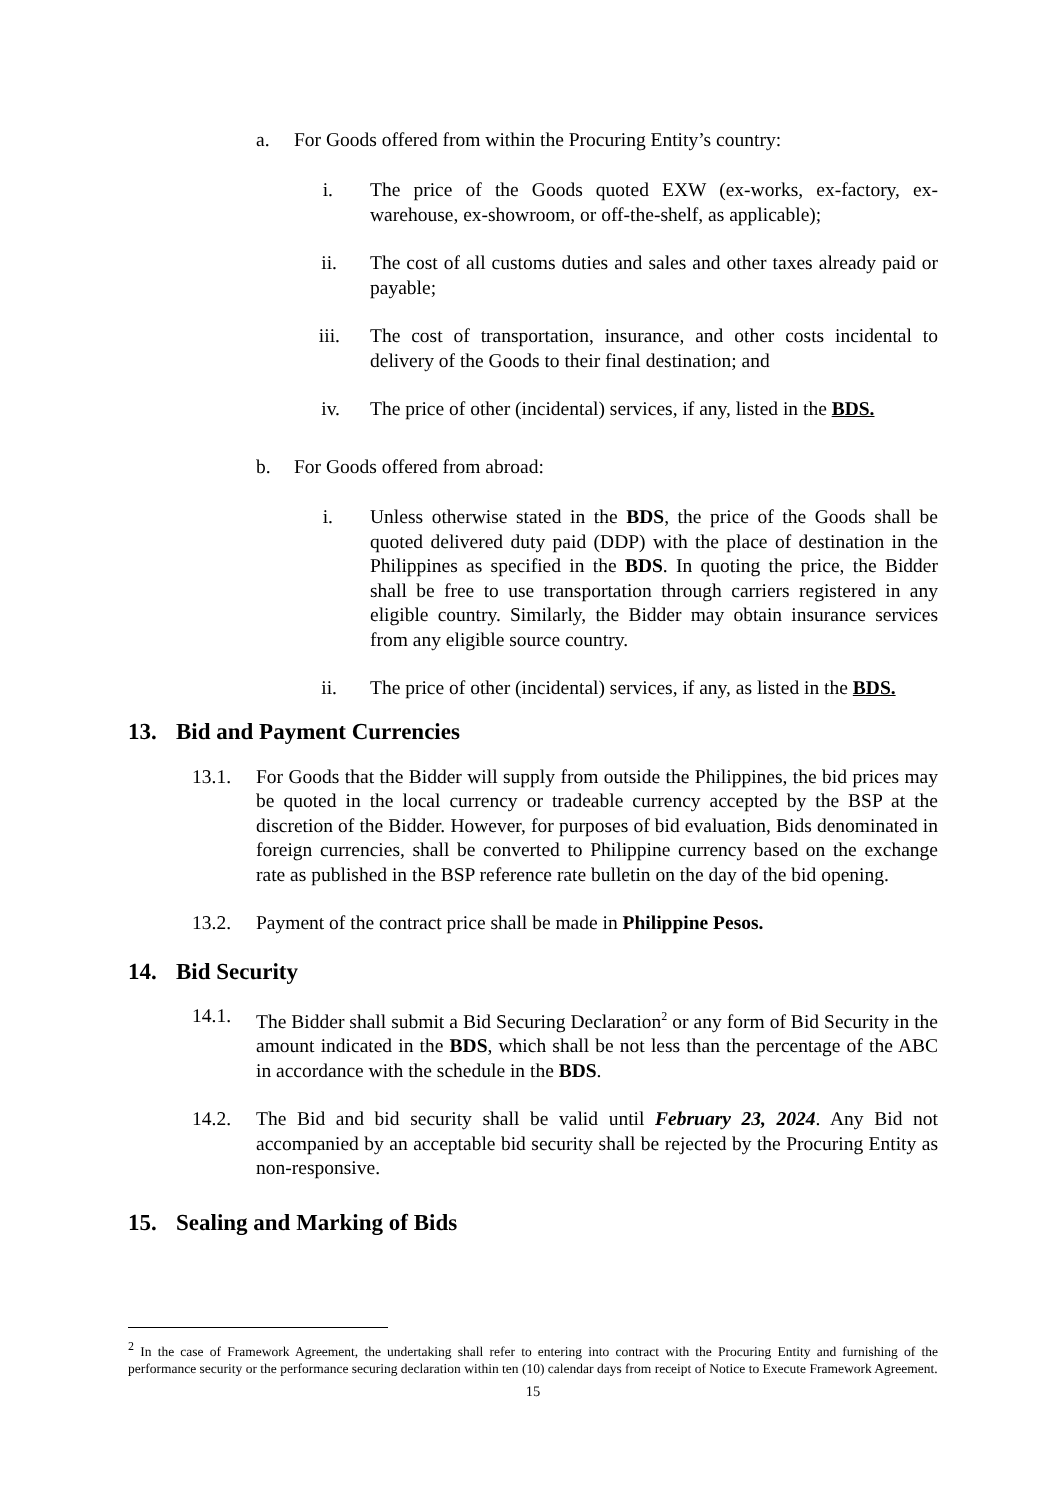a. For Goods offered from within the Procuring Entity’s country:
i. The price of the Goods quoted EXW (ex-works, ex-factory, ex-warehouse, ex-showroom, or off-the-shelf, as applicable);
ii. The cost of all customs duties and sales and other taxes already paid or payable;
iii. The cost of transportation, insurance, and other costs incidental to delivery of the Goods to their final destination; and
iv. The price of other (incidental) services, if any, listed in the BDS.
b. For Goods offered from abroad:
i. Unless otherwise stated in the BDS, the price of the Goods shall be quoted delivered duty paid (DDP) with the place of destination in the Philippines as specified in the BDS. In quoting the price, the Bidder shall be free to use transportation through carriers registered in any eligible country. Similarly, the Bidder may obtain insurance services from any eligible source country.
ii. The price of other (incidental) services, if any, as listed in the BDS.
13. Bid and Payment Currencies
13.1. For Goods that the Bidder will supply from outside the Philippines, the bid prices may be quoted in the local currency or tradeable currency accepted by the BSP at the discretion of the Bidder. However, for purposes of bid evaluation, Bids denominated in foreign currencies, shall be converted to Philippine currency based on the exchange rate as published in the BSP reference rate bulletin on the day of the bid opening.
13.2. Payment of the contract price shall be made in Philippine Pesos.
14. Bid Security
14.1. The Bidder shall submit a Bid Securing Declaration<sup>2</sup> or any form of Bid Security in the amount indicated in the BDS, which shall be not less than the percentage of the ABC in accordance with the schedule in the BDS.
14.2. The Bid and bid security shall be valid until February 23, 2024. Any Bid not accompanied by an acceptable bid security shall be rejected by the Procuring Entity as non-responsive.
15. Sealing and Marking of Bids
<sup>2</sup> In the case of Framework Agreement, the undertaking shall refer to entering into contract with the Procuring Entity and furnishing of the performance security or the performance securing declaration within ten (10) calendar days from receipt of Notice to Execute Framework Agreement.
15